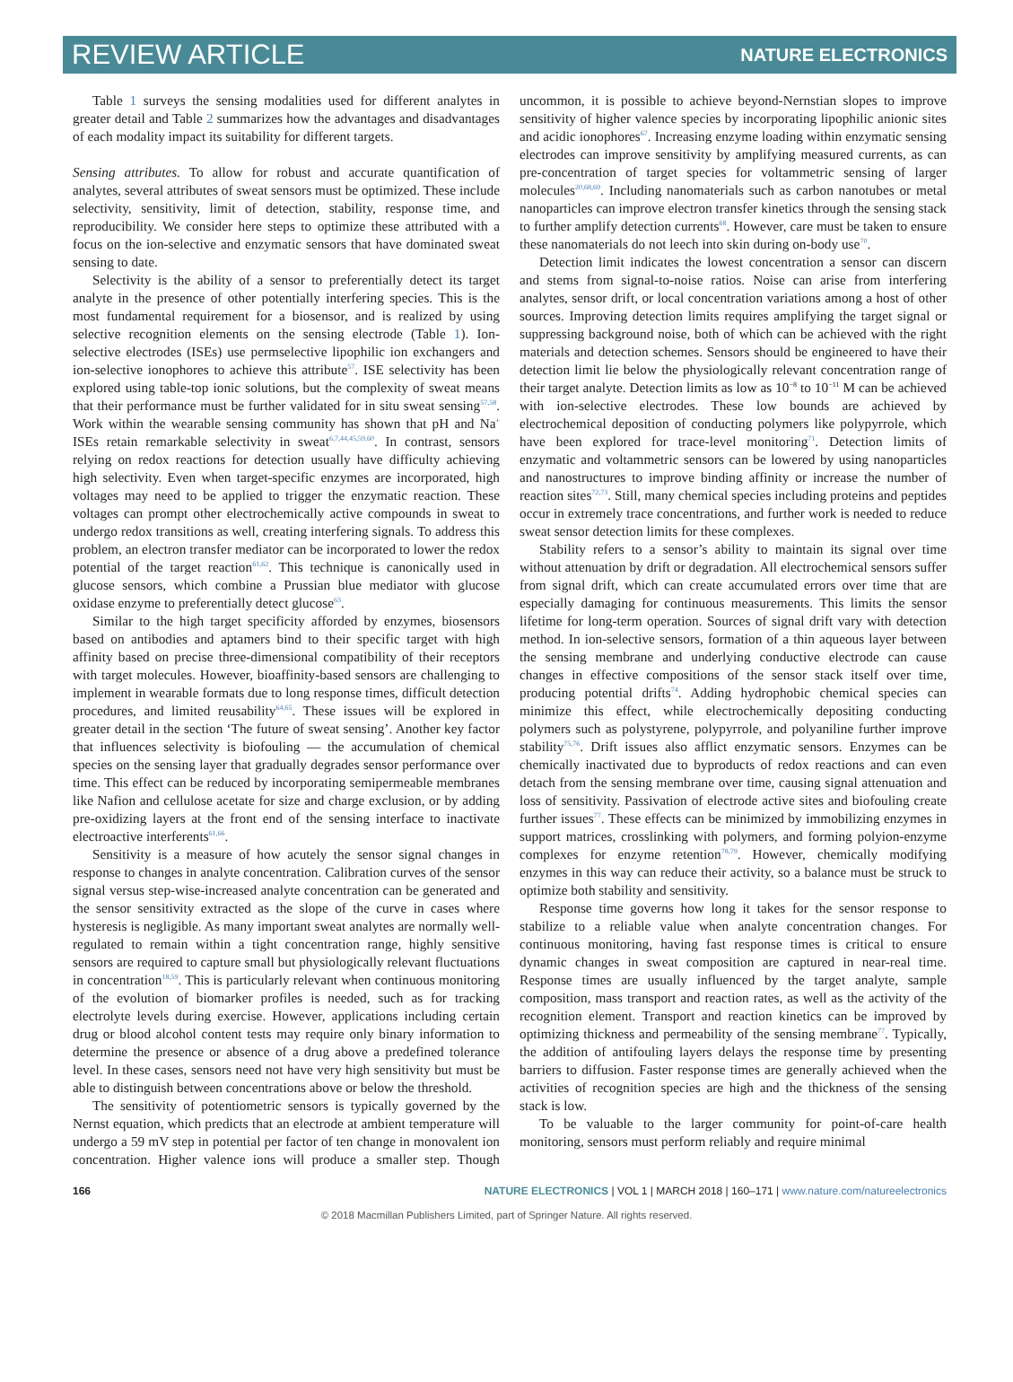REVIEW ARTICLE NATURE ELECTRONICS
Table 1 surveys the sensing modalities used for different analytes in greater detail and Table 2 summarizes how the advantages and disadvantages of each modality impact its suitability for different targets.
Sensing attributes. To allow for robust and accurate quantification of analytes, several attributes of sweat sensors must be optimized. These include selectivity, sensitivity, limit of detection, stability, response time, and reproducibility. We consider here steps to optimize these attributed with a focus on the ion-selective and enzymatic sensors that have dominated sweat sensing to date.
Selectivity is the ability of a sensor to preferentially detect its target analyte in the presence of other potentially interfering species. This is the most fundamental requirement for a biosensor, and is realized by using selective recognition elements on the sensing electrode (Table 1). Ion-selective electrodes (ISEs) use permselective lipophilic ion exchangers and ion-selective ionophores to achieve this attribute<sup>57</sup>. ISE selectivity has been explored using table-top ionic solutions, but the complexity of sweat means that their performance must be further validated for in situ sweat sensing<sup>57,58</sup>. Work within the wearable sensing community has shown that pH and Na<sup>+</sup> ISEs retain remarkable selectivity in sweat<sup>6,7,44,45,59,60</sup>. In contrast, sensors relying on redox reactions for detection usually have difficulty achieving high selectivity. Even when target-specific enzymes are incorporated, high voltages may need to be applied to trigger the enzymatic reaction. These voltages can prompt other electrochemically active compounds in sweat to undergo redox transitions as well, creating interfering signals. To address this problem, an electron transfer mediator can be incorporated to lower the redox potential of the target reaction<sup>61,62</sup>. This technique is canonically used in glucose sensors, which combine a Prussian blue mediator with glucose oxidase enzyme to preferentially detect glucose<sup>63</sup>.
Similar to the high target specificity afforded by enzymes, biosensors based on antibodies and aptamers bind to their specific target with high affinity based on precise three-dimensional compatibility of their receptors with target molecules. However, bioaffinity-based sensors are challenging to implement in wearable formats due to long response times, difficult detection procedures, and limited reusability<sup>64,65</sup>. These issues will be explored in greater detail in the section ‘The future of sweat sensing’. Another key factor that influences selectivity is biofouling — the accumulation of chemical species on the sensing layer that gradually degrades sensor performance over time. This effect can be reduced by incorporating semipermeable membranes like Nafion and cellulose acetate for size and charge exclusion, or by adding pre-oxidizing layers at the front end of the sensing interface to inactivate electroactive interferents<sup>61,66</sup>.
Sensitivity is a measure of how acutely the sensor signal changes in response to changes in analyte concentration. Calibration curves of the sensor signal versus step-wise-increased analyte concentration can be generated and the sensor sensitivity extracted as the slope of the curve in cases where hysteresis is negligible. As many important sweat analytes are normally well-regulated to remain within a tight concentration range, highly sensitive sensors are required to capture small but physiologically relevant fluctuations in concentration<sup>18,59</sup>. This is particularly relevant when continuous monitoring of the evolution of biomarker profiles is needed, such as for tracking electrolyte levels during exercise. However, applications including certain drug or blood alcohol content tests may require only binary information to determine the presence or absence of a drug above a predefined tolerance level. In these cases, sensors need not have very high sensitivity but must be able to distinguish between concentrations above or below the threshold.
The sensitivity of potentiometric sensors is typically governed by the Nernst equation, which predicts that an electrode at ambient temperature will undergo a 59 mV step in potential per factor of ten change in monovalent ion concentration. Higher valence ions will produce a smaller step. Though uncommon, it is possible to achieve beyond-Nernstian slopes to improve sensitivity of higher valence species by incorporating lipophilic anionic sites and acidic ionophores<sup>67</sup>. Increasing enzyme loading within enzymatic sensing electrodes can improve sensitivity by amplifying measured currents, as can pre-concentration of target species for voltammetric sensing of larger molecules<sup>20,68,69</sup>. Including nanomaterials such as carbon nanotubes or metal nanoparticles can improve electron transfer kinetics through the sensing stack to further amplify detection currents<sup>68</sup>. However, care must be taken to ensure these nanomaterials do not leech into skin during on-body use<sup>70</sup>.
Detection limit indicates the lowest concentration a sensor can discern and stems from signal-to-noise ratios. Noise can arise from interfering analytes, sensor drift, or local concentration variations among a host of other sources. Improving detection limits requires amplifying the target signal or suppressing background noise, both of which can be achieved with the right materials and detection schemes. Sensors should be engineered to have their detection limit lie below the physiologically relevant concentration range of their target analyte. Detection limits as low as 10<sup>−8</sup> to 10<sup>−11</sup> M can be achieved with ion-selective electrodes. These low bounds are achieved by electrochemical deposition of conducting polymers like polypyrrole, which have been explored for trace-level monitoring<sup>71</sup>. Detection limits of enzymatic and voltammetric sensors can be lowered by using nanoparticles and nanostructures to improve binding affinity or increase the number of reaction sites<sup>72,73</sup>. Still, many chemical species including proteins and peptides occur in extremely trace concentrations, and further work is needed to reduce sweat sensor detection limits for these complexes.
Stability refers to a sensor’s ability to maintain its signal over time without attenuation by drift or degradation. All electrochemical sensors suffer from signal drift, which can create accumulated errors over time that are especially damaging for continuous measurements. This limits the sensor lifetime for long-term operation. Sources of signal drift vary with detection method. In ion-selective sensors, formation of a thin aqueous layer between the sensing membrane and underlying conductive electrode can cause changes in effective compositions of the sensor stack itself over time, producing potential drifts<sup>74</sup>. Adding hydrophobic chemical species can minimize this effect, while electrochemically depositing conducting polymers such as polystyrene, polypyrrole, and polyaniline further improve stability<sup>75,76</sup>. Drift issues also afflict enzymatic sensors. Enzymes can be chemically inactivated due to byproducts of redox reactions and can even detach from the sensing membrane over time, causing signal attenuation and loss of sensitivity. Passivation of electrode active sites and biofouling create further issues<sup>77</sup>. These effects can be minimized by immobilizing enzymes in support matrices, crosslinking with polymers, and forming polyion-enzyme complexes for enzyme retention<sup>78,79</sup>. However, chemically modifying enzymes in this way can reduce their activity, so a balance must be struck to optimize both stability and sensitivity.
Response time governs how long it takes for the sensor response to stabilize to a reliable value when analyte concentration changes. For continuous monitoring, having fast response times is critical to ensure dynamic changes in sweat composition are captured in near-real time. Response times are usually influenced by the target analyte, sample composition, mass transport and reaction rates, as well as the activity of the recognition element. Transport and reaction kinetics can be improved by optimizing thickness and permeability of the sensing membrane<sup>77</sup>. Typically, the addition of antifouling layers delays the response time by presenting barriers to diffusion. Faster response times are generally achieved when the activities of recognition species are high and the thickness of the sensing stack is low.
To be valuable to the larger community for point-of-care health monitoring, sensors must perform reliably and require minimal
166 NATURE ELECTRONICS | VOL 1 | MARCH 2018 | 160–171 | www.nature.com/natureelectronics
© 2018 Macmillan Publishers Limited, part of Springer Nature. All rights reserved.